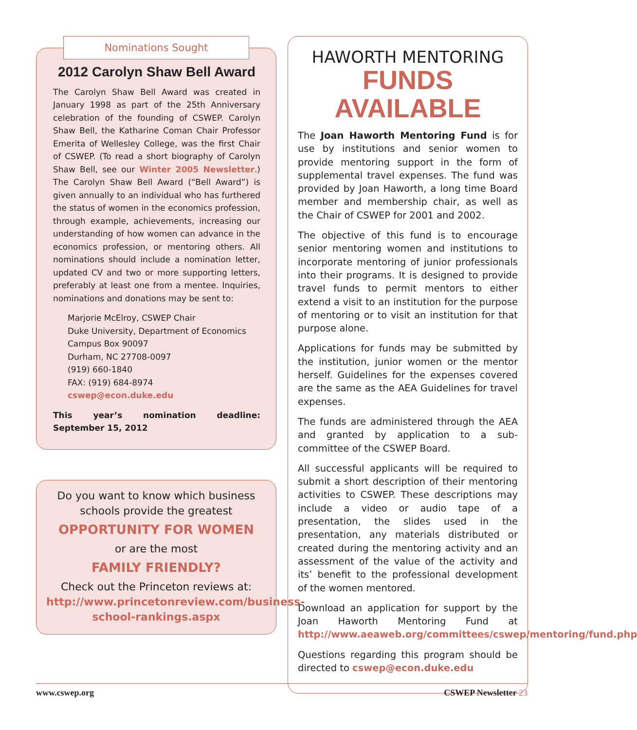Nominations Sought
2012 Carolyn Shaw Bell Award
The Carolyn Shaw Bell Award was created in January 1998 as part of the 25th Anniversary celebration of the founding of CSWEP. Carolyn Shaw Bell, the Katharine Coman Chair Professor Emerita of Wellesley College, was the first Chair of CSWEP. (To read a short biography of Carolyn Shaw Bell, see our Winter 2005 Newsletter.) The Carolyn Shaw Bell Award (“Bell Award”) is given annually to an individual who has furthered the status of women in the economics profession, through example, achievements, increasing our understanding of how women can advance in the economics profession, or mentoring others. All nominations should include a nomination letter, updated CV and two or more supporting letters, preferably at least one from a mentee. Inquiries, nominations and donations may be sent to:
Marjorie McElroy, CSWEP Chair
Duke University, Department of Economics
Campus Box 90097
Durham, NC 27708-0097
(919) 660-1840
FAX: (919) 684-8974
cswep@econ.duke.edu
This year’s nomination deadline: September 15, 2012
Do you want to know which business schools provide the greatest
OPPORTUNITY FOR WOMEN
or are the most
FAMILY FRIENDLY?
Check out the Princeton reviews at:
http://www.princetonreview.com/business-school-rankings.aspx
HAWORTH MENTORING
FUNDS AVAILABLE
The Joan Haworth Mentoring Fund is for use by institutions and senior women to provide mentoring support in the form of supplemental travel expenses. The fund was provided by Joan Haworth, a long time Board member and membership chair, as well as the Chair of CSWEP for 2001 and 2002.
The objective of this fund is to encourage senior mentoring women and institutions to incorporate mentoring of junior professionals into their programs. It is designed to provide travel funds to permit mentors to either extend a visit to an institution for the purpose of mentoring or to visit an institution for that purpose alone.
Applications for funds may be submitted by the institution, junior women or the mentor herself. Guidelines for the expenses covered are the same as the AEA Guidelines for travel expenses.
The funds are administered through the AEA and granted by application to a sub-committee of the CSWEP Board.
All successful applicants will be required to submit a short description of their mentoring activities to CSWEP. These descriptions may include a video or audio tape of a presentation, the slides used in the presentation, any materials distributed or created during the mentoring activity and an assessment of the value of the activity and its’ benefit to the professional development of the women mentored.
Download an application for support by the Joan Haworth Mentoring Fund at http://www.aeaweb.org/committees/cswep/mentoring/fund.php
Questions regarding this program should be directed to cswep@econ.duke.edu
www.cswep.org CSWEP Newsletter 23